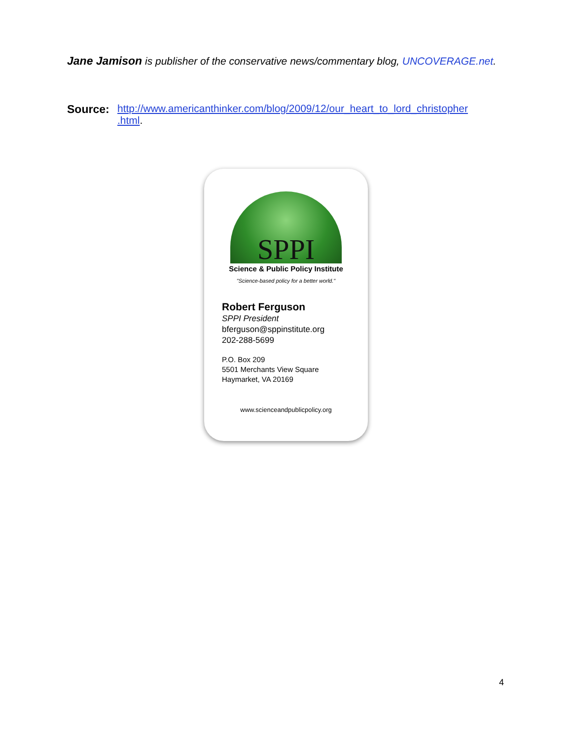Jane Jamison is publisher of the conservative news/commentary blog, UNCOVERAGE.net.
Source: http://www.americanthinker.com/blog/2009/12/our_heart_to_lord_christopher
.html.
SPPI
Science & Public Policy Institute
"Science-based policy for a better world."
Robert Ferguson
SPPI President
bferguson@sppinstitute.org
202-288-5699
P.O. Box 209
5501 Merchants View Square
Haymarket, VA 20169
www.scienceandpublicpolicy.org
4